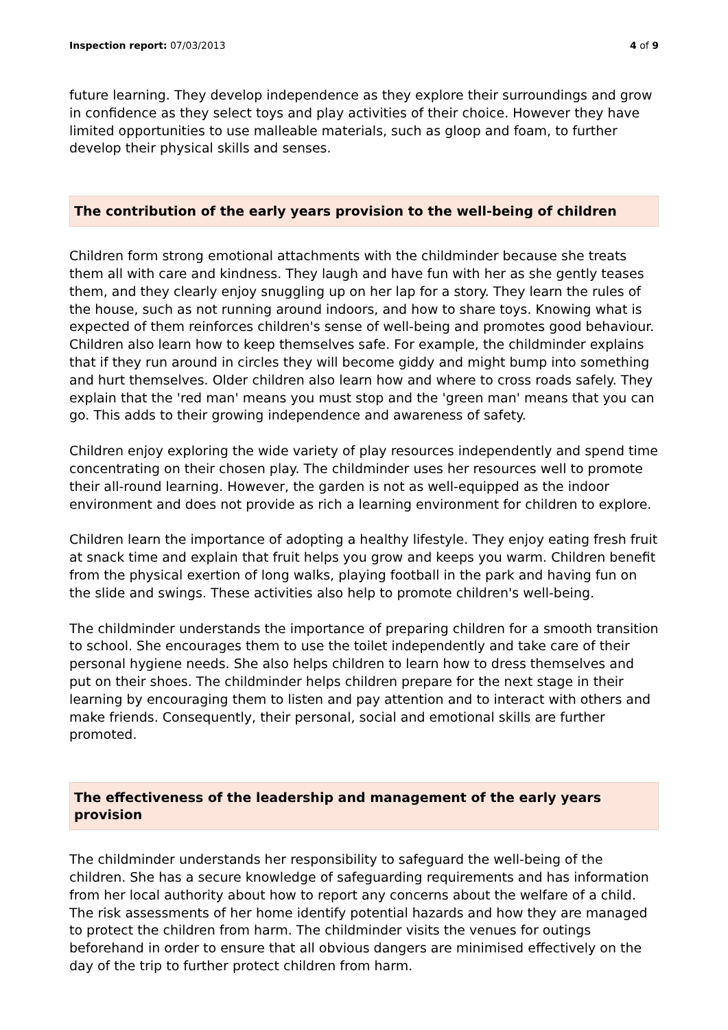Inspection report: 07/03/2013 4 of 9
future learning. They develop independence as they explore their surroundings and grow in confidence as they select toys and play activities of their choice. However they have limited opportunities to use malleable materials, such as gloop and foam, to further develop their physical skills and senses.
The contribution of the early years provision to the well-being of children
Children form strong emotional attachments with the childminder because she treats them all with care and kindness. They laugh and have fun with her as she gently teases them, and they clearly enjoy snuggling up on her lap for a story. They learn the rules of the house, such as not running around indoors, and how to share toys. Knowing what is expected of them reinforces children's sense of well-being and promotes good behaviour. Children also learn how to keep themselves safe. For example, the childminder explains that if they run around in circles they will become giddy and might bump into something and hurt themselves. Older children also learn how and where to cross roads safely. They explain that the 'red man' means you must stop and the 'green man' means that you can go. This adds to their growing independence and awareness of safety.
Children enjoy exploring the wide variety of play resources independently and spend time concentrating on their chosen play. The childminder uses her resources well to promote their all-round learning. However, the garden is not as well-equipped as the indoor environment and does not provide as rich a learning environment for children to explore.
Children learn the importance of adopting a healthy lifestyle. They enjoy eating fresh fruit at snack time and explain that fruit helps you grow and keeps you warm. Children benefit from the physical exertion of long walks, playing football in the park and having fun on the slide and swings. These activities also help to promote children's well-being.
The childminder understands the importance of preparing children for a smooth transition to school. She encourages them to use the toilet independently and take care of their personal hygiene needs. She also helps children to learn how to dress themselves and put on their shoes. The childminder helps children prepare for the next stage in their learning by encouraging them to listen and pay attention and to interact with others and make friends. Consequently, their personal, social and emotional skills are further promoted.
The effectiveness of the leadership and management of the early years provision
The childminder understands her responsibility to safeguard the well-being of the children. She has a secure knowledge of safeguarding requirements and has information from her local authority about how to report any concerns about the welfare of a child. The risk assessments of her home identify potential hazards and how they are managed to protect the children from harm. The childminder visits the venues for outings beforehand in order to ensure that all obvious dangers are minimised effectively on the day of the trip to further protect children from harm.